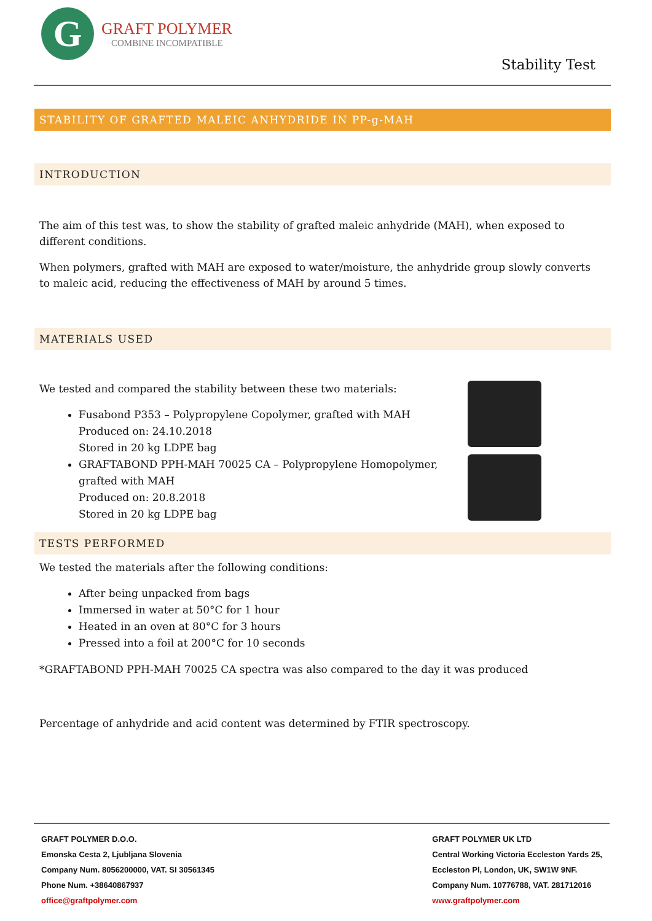G
GRAFT POLYMER
COMBINE INCOMPATIBLE
Stability Test
STABILITY OF GRAFTED MALEIC ANHYDRIDE IN PP-g-MAH
INTRODUCTION
The aim of this test was, to show the stability of grafted maleic anhydride (MAH), when exposed to different conditions.
When polymers, grafted with MAH are exposed to water/moisture, the anhydride group slowly converts to maleic acid, reducing the effectiveness of MAH by around 5 times.
MATERIALS USED
We tested and compared the stability between these two materials:
Fusabond P353 – Polypropylene Copolymer, grafted with MAH
Produced on: 24.10.2018
Stored in 20 kg LDPE bag
GRAFTABOND PPH-MAH 70025 CA – Polypropylene Homopolymer, grafted with MAH
Produced on: 20.8.2018
Stored in 20 kg LDPE bag
TESTS PERFORMED
We tested the materials after the following conditions:
After being unpacked from bags
Immersed in water at 50°C for 1 hour
Heated in an oven at 80°C for 3 hours
Pressed into a foil at 200°C for 10 seconds
*GRAFTABOND PPH-MAH 70025 CA spectra was also compared to the day it was produced
Percentage of anhydride and acid content was determined by FTIR spectroscopy.
GRAFT POLYMER D.O.O.
Emonska Cesta 2, Ljubljana Slovenia
Company Num. 8056200000, VAT. SI 30561345
Phone Num. +38640867937
office@graftpolymer.com
GRAFT POLYMER UK LTD
Central Working Victoria Eccleston Yards 25,
Eccleston Pl, London, UK, SW1W 9NF.
Company Num. 10776788, VAT. 281712016
www.graftpolymer.com